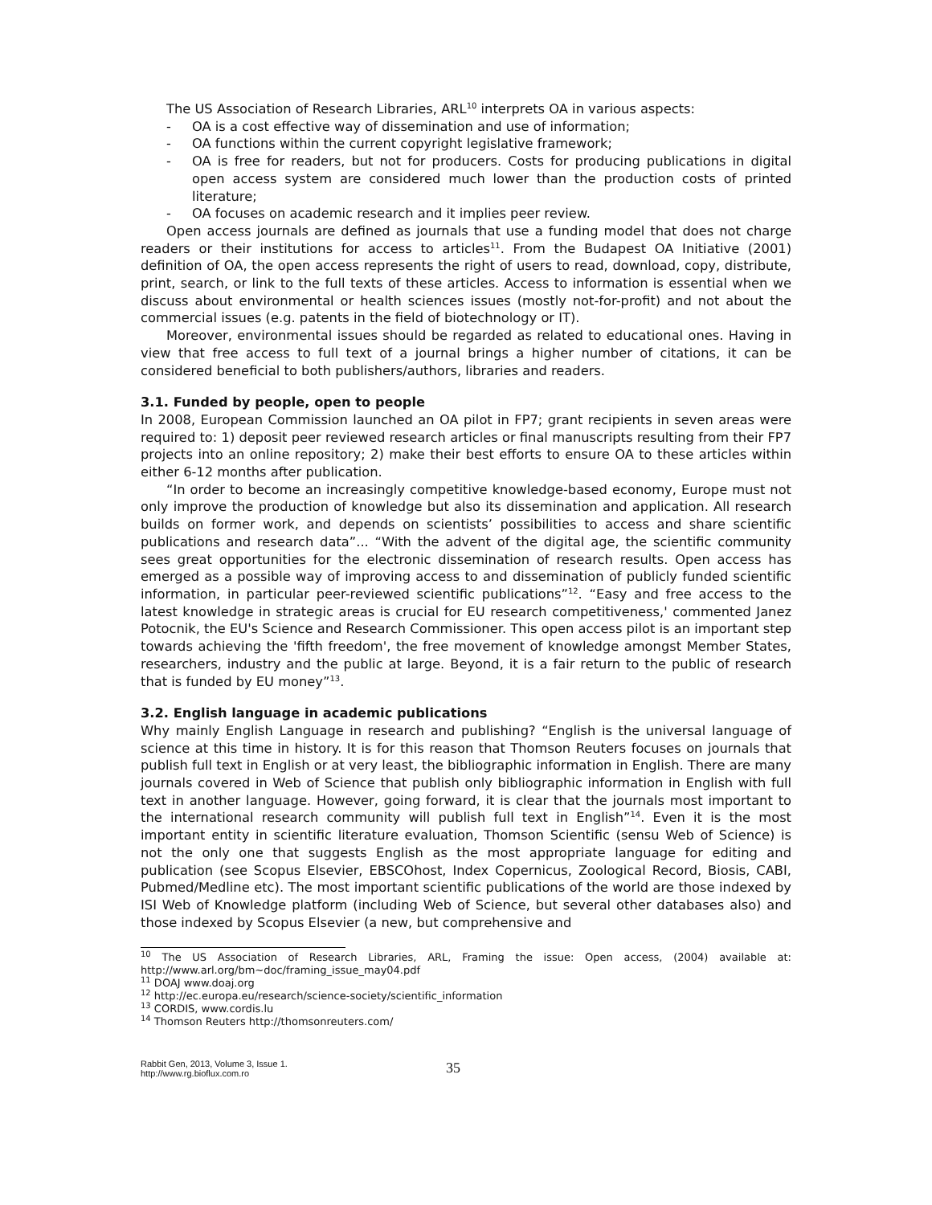The US Association of Research Libraries, ARL<sup>10</sup> interprets OA in various aspects:
- OA is a cost effective way of dissemination and use of information;
- OA functions within the current copyright legislative framework;
- OA is free for readers, but not for producers. Costs for producing publications in digital open access system are considered much lower than the production costs of printed literature;
- OA focuses on academic research and it implies peer review.
Open access journals are defined as journals that use a funding model that does not charge readers or their institutions for access to articles<sup>11</sup>. From the Budapest OA Initiative (2001) definition of OA, the open access represents the right of users to read, download, copy, distribute, print, search, or link to the full texts of these articles. Access to information is essential when we discuss about environmental or health sciences issues (mostly not-for-profit) and not about the commercial issues (e.g. patents in the field of biotechnology or IT).
Moreover, environmental issues should be regarded as related to educational ones. Having in view that free access to full text of a journal brings a higher number of citations, it can be considered beneficial to both publishers/authors, libraries and readers.
3.1. Funded by people, open to people
In 2008, European Commission launched an OA pilot in FP7; grant recipients in seven areas were required to: 1) deposit peer reviewed research articles or final manuscripts resulting from their FP7 projects into an online repository; 2) make their best efforts to ensure OA to these articles within either 6-12 months after publication.
“In order to become an increasingly competitive knowledge-based economy, Europe must not only improve the production of knowledge but also its dissemination and application. All research builds on former work, and depends on scientists’ possibilities to access and share scientific publications and research data”... “With the advent of the digital age, the scientific community sees great opportunities for the electronic dissemination of research results. Open access has emerged as a possible way of improving access to and dissemination of publicly funded scientific information, in particular peer-reviewed scientific publications”<sup>12</sup>. “Easy and free access to the latest knowledge in strategic areas is crucial for EU research competitiveness,' commented Janez Potocnik, the EU's Science and Research Commissioner. This open access pilot is an important step towards achieving the 'fifth freedom', the free movement of knowledge amongst Member States, researchers, industry and the public at large. Beyond, it is a fair return to the public of research that is funded by EU money”<sup>13</sup>.
3.2. English language in academic publications
Why mainly English Language in research and publishing? “English is the universal language of science at this time in history. It is for this reason that Thomson Reuters focuses on journals that publish full text in English or at very least, the bibliographic information in English. There are many journals covered in Web of Science that publish only bibliographic information in English with full text in another language. However, going forward, it is clear that the journals most important to the international research community will publish full text in English”<sup>14</sup>. Even it is the most important entity in scientific literature evaluation, Thomson Scientific (sensu Web of Science) is not the only one that suggests English as the most appropriate language for editing and publication (see Scopus Elsevier, EBSCOhost, Index Copernicus, Zoological Record, Biosis, CABI, Pubmed/Medline etc). The most important scientific publications of the world are those indexed by ISI Web of Knowledge platform (including Web of Science, but several other databases also) and those indexed by Scopus Elsevier (a new, but comprehensive and
<sup>10</sup> The US Association of Research Libraries, ARL, Framing the issue: Open access, (2004) available at: http://www.arl.org/bm~doc/framing_issue_may04.pdf
<sup>11</sup> DOAJ www.doaj.org
<sup>12</sup> http://ec.europa.eu/research/science-society/scientific_information
<sup>13</sup> CORDIS, www.cordis.lu
<sup>14</sup> Thomson Reuters http://thomsonreuters.com/
Rabbit Gen, 2013, Volume 3, Issue 1.
http://www.rg.bioflux.com.ro
35